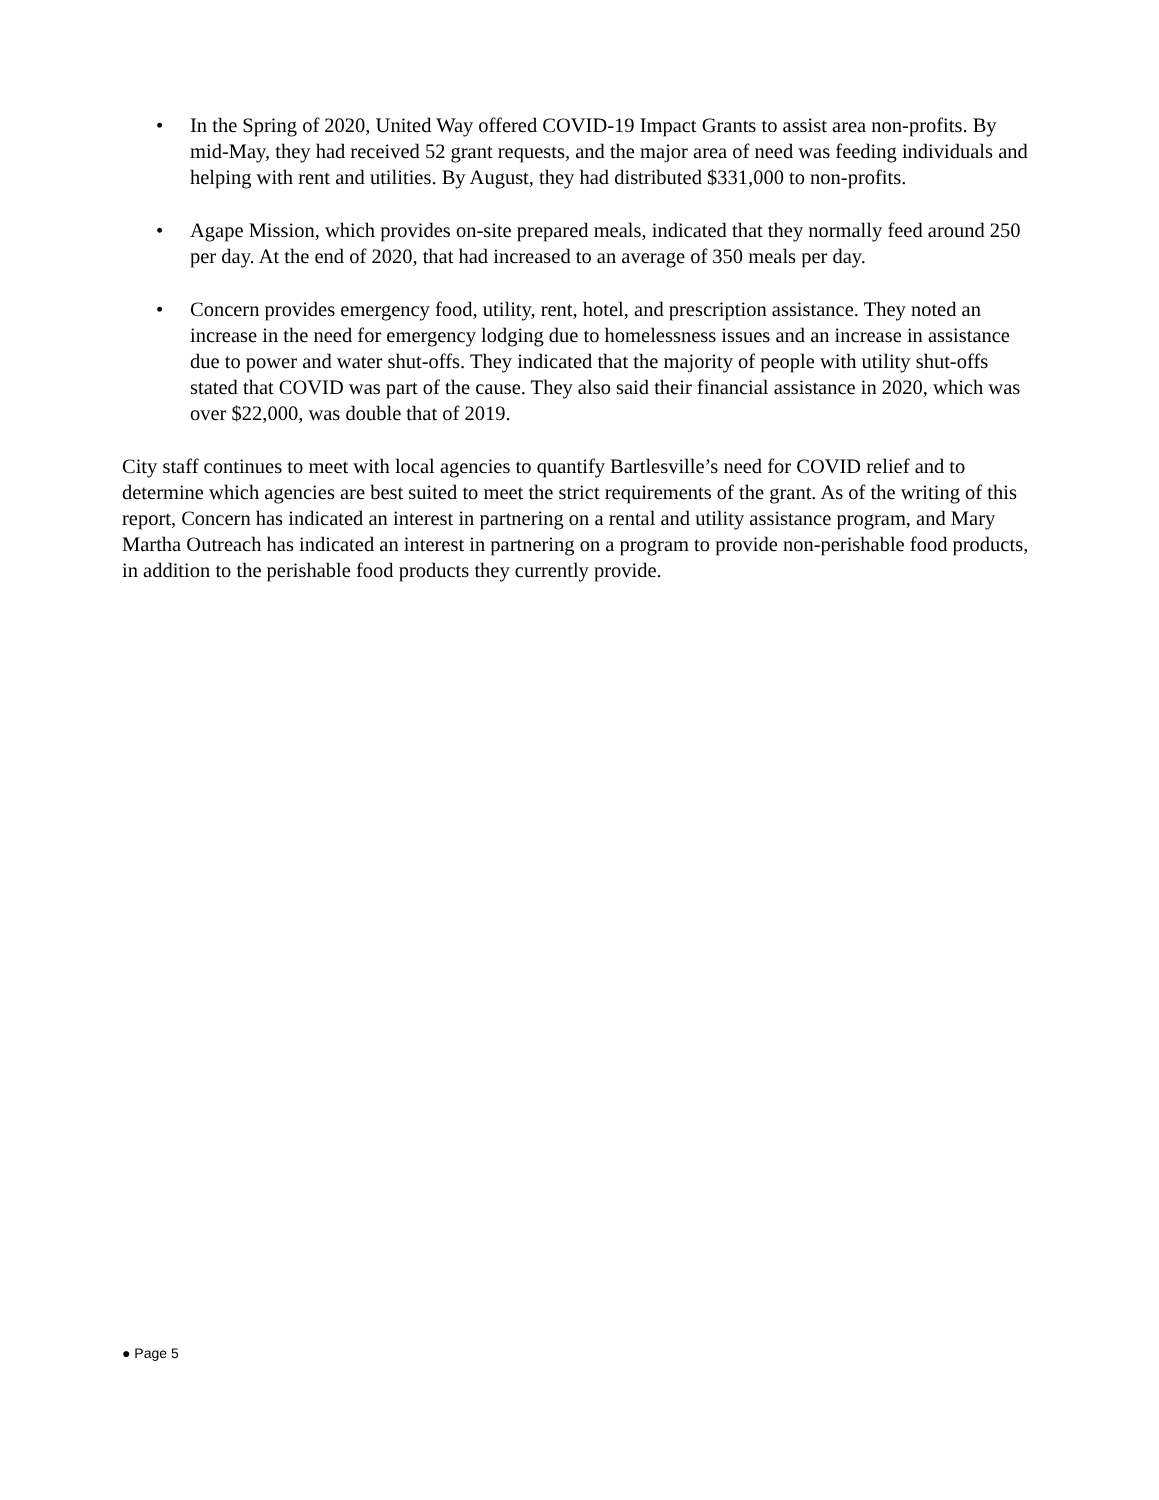• In the Spring of 2020, United Way offered COVID-19 Impact Grants to assist area non-profits. By mid-May, they had received 52 grant requests, and the major area of need was feeding individuals and helping with rent and utilities. By August, they had distributed $331,000 to non-profits.
• Agape Mission, which provides on-site prepared meals, indicated that they normally feed around 250 per day. At the end of 2020, that had increased to an average of 350 meals per day.
• Concern provides emergency food, utility, rent, hotel, and prescription assistance. They noted an increase in the need for emergency lodging due to homelessness issues and an increase in assistance due to power and water shut-offs. They indicated that the majority of people with utility shut-offs stated that COVID was part of the cause. They also said their financial assistance in 2020, which was over $22,000, was double that of 2019.
City staff continues to meet with local agencies to quantify Bartlesville’s need for COVID relief and to determine which agencies are best suited to meet the strict requirements of the grant. As of the writing of this report, Concern has indicated an interest in partnering on a rental and utility assistance program, and Mary Martha Outreach has indicated an interest in partnering on a program to provide non-perishable food products, in addition to the perishable food products they currently provide.
● Page 5